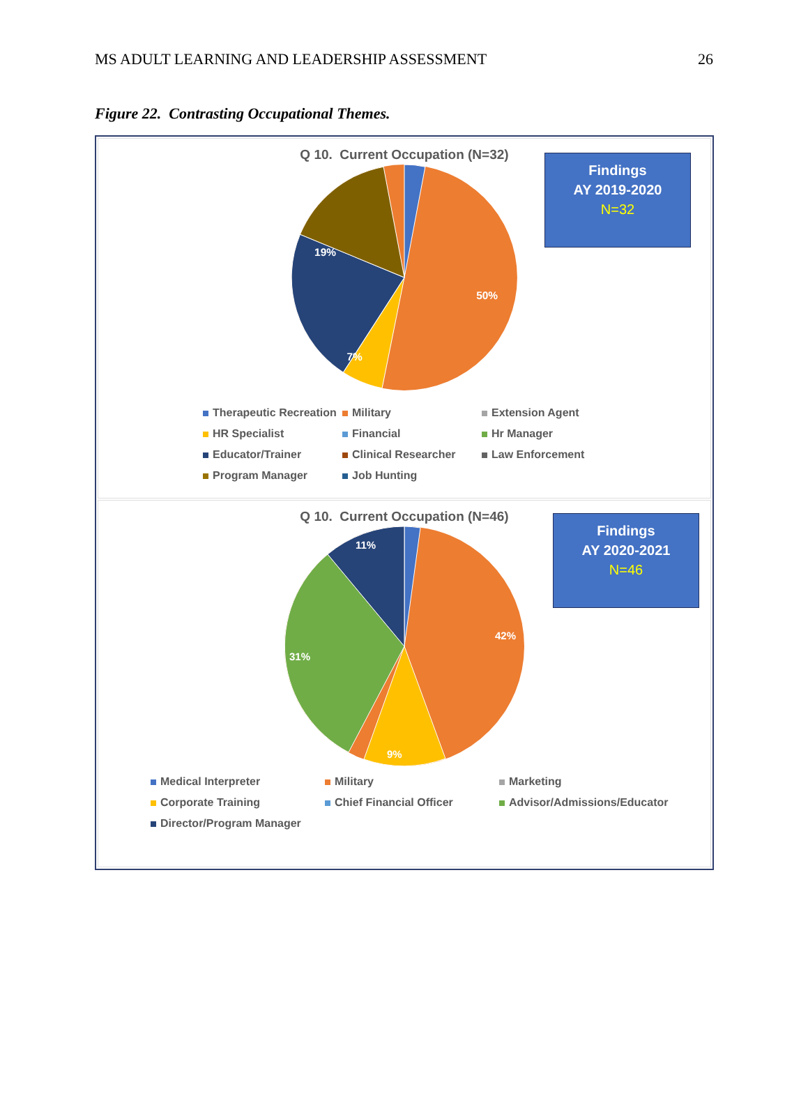MS ADULT LEARNING AND LEADERSHIP ASSESSMENT 26
Figure 22. Contrasting Occupational Themes.
Q 10. Current Occupation (N=32)
Findings
AY 2019-2020
N=32
50%
19%
7%
Therapeutic Recreation Military Extension Agent HR Specialist Financial Hr Manager Educator/Trainer Clinical Researcher Law Enforcement Program Manager Job Hunting
Q 10. Current Occupation (N=46)
Findings
AY 2020-2021
N=46
42%
31%
11%
9%
Medical Interpreter Military Marketing Corporate Training Chief Financial Officer Advisor/Admissions/Educator Director/Program Manager